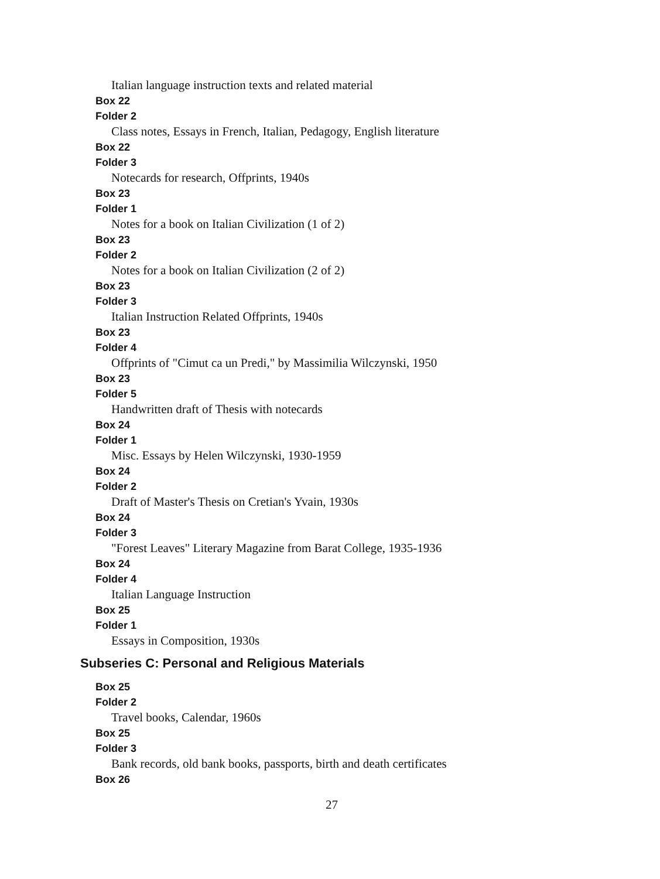Italian language instruction texts and related material
Box 22
Folder 2
Class notes, Essays in French, Italian, Pedagogy, English literature
Box 22
Folder 3
Notecards for research, Offprints, 1940s
Box 23
Folder 1
Notes for a book on Italian Civilization (1 of 2)
Box 23
Folder 2
Notes for a book on Italian Civilization (2 of 2)
Box 23
Folder 3
Italian Instruction Related Offprints, 1940s
Box 23
Folder 4
Offprints of "Cimut ca un Predi," by Massimilia Wilczynski, 1950
Box 23
Folder 5
Handwritten draft of Thesis with notecards
Box 24
Folder 1
Misc. Essays by Helen Wilczynski, 1930-1959
Box 24
Folder 2
Draft of Master's Thesis on Cretian's Yvain, 1930s
Box 24
Folder 3
"Forest Leaves" Literary Magazine from Barat College, 1935-1936
Box 24
Folder 4
Italian Language Instruction
Box 25
Folder 1
Essays in Composition, 1930s
Subseries C: Personal and Religious Materials
Box 25
Folder 2
Travel books, Calendar, 1960s
Box 25
Folder 3
Bank records, old bank books, passports, birth and death certificates
Box 26
27